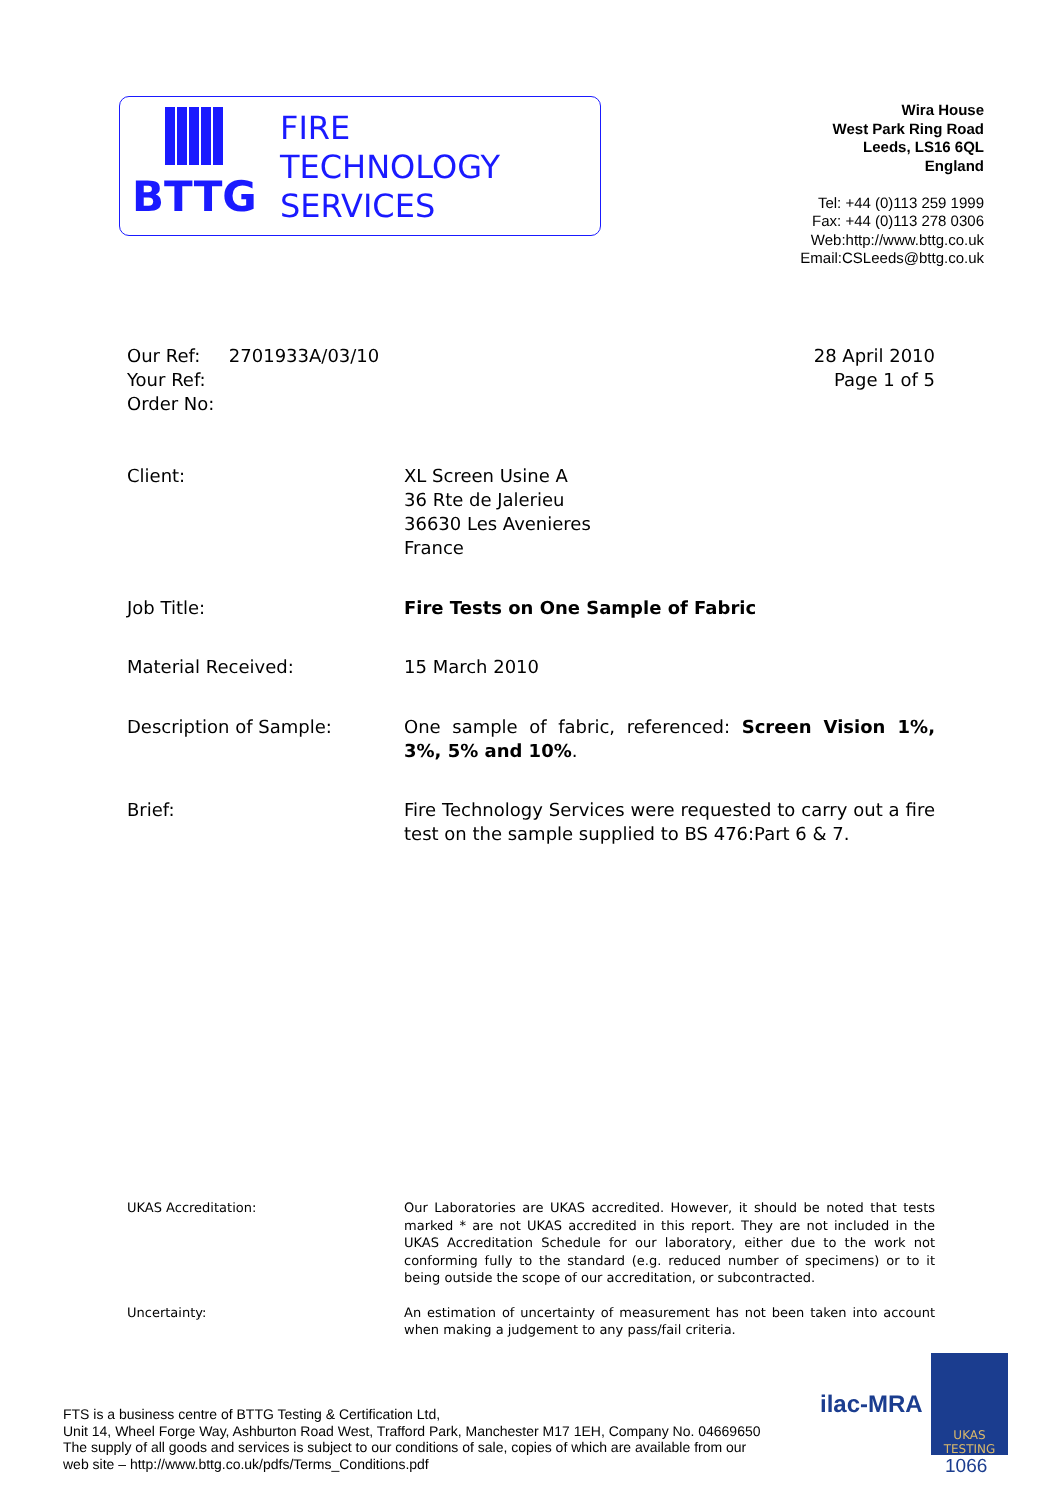BTTG
FIRE
TECHNOLOGY
SERVICES
Wira House
West Park Ring Road
Leeds, LS16 6QL
England
Tel: +44 (0)113 259 1999
Fax: +44 (0)113 278 0306
Web:http://www.bttg.co.uk
Email:CSLeeds@bttg.co.uk
Our Ref: 2701933A/03/10
Your Ref:
Order No:
28 April 2010
Page 1 of 5
Client: XL Screen Usine A
36 Rte de Jalerieu
36630 Les Avenieres
France
Job Title: Fire Tests on One Sample of Fabric
Material Received: 15 March 2010
Description of Sample: One sample of fabric, referenced: Screen Vision 1%, 3%, 5% and 10%.
Brief: Fire Technology Services were requested to carry out a fire test on the sample supplied to BS 476:Part 6 & 7.
UKAS Accreditation: Our Laboratories are UKAS accredited. However, it should be noted that tests marked * are not UKAS accredited in this report. They are not included in the UKAS Accreditation Schedule for our laboratory, either due to the work not conforming fully to the standard (e.g. reduced number of specimens) or to it being outside the scope of our accreditation, or subcontracted.
Uncertainty: An estimation of uncertainty of measurement has not been taken into account when making a judgement to any pass/fail criteria.
FTS is a business centre of BTTG Testing & Certification Ltd,
Unit 14, Wheel Forge Way, Ashburton Road West, Trafford Park, Manchester M17 1EH, Company No. 04669650
The supply of all goods and services is subject to our conditions of sale, copies of which are available from our
web site – http://www.bttg.co.uk/pdfs/Terms_Conditions.pdf
ilac-MRA
UKAS
TESTING
1066